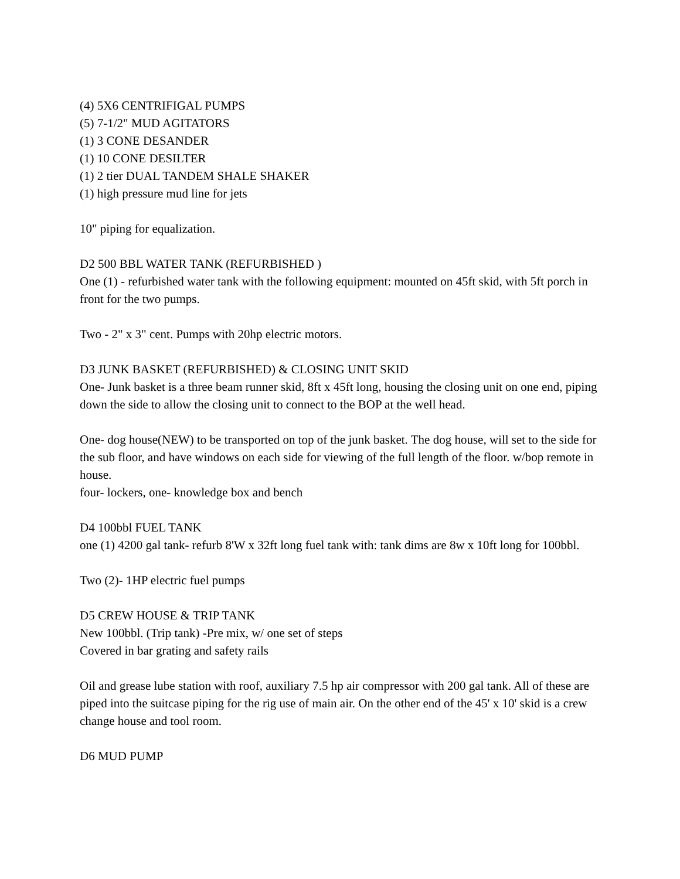(4) 5X6 CENTRIFIGAL PUMPS
(5) 7-1/2" MUD AGITATORS
(1) 3 CONE DESANDER
(1) 10 CONE DESILTER
(1) 2 tier DUAL TANDEM SHALE SHAKER
(1) high pressure mud line for jets
10" piping for equalization.
D2 500 BBL WATER TANK (REFURBISHED )
One (1) - refurbished water tank with the following equipment: mounted on 45ft skid, with 5ft porch in front for the two pumps.
Two - 2" x 3" cent. Pumps with 20hp electric motors.
D3 JUNK BASKET (REFURBISHED) & CLOSING UNIT SKID
One- Junk basket is a three beam runner skid, 8ft x 45ft long, housing the closing unit on one end, piping down the side to allow the closing unit to connect to the BOP at the well head.
One- dog house(NEW) to be transported on top of the junk basket. The dog house, will set to the side for the sub floor, and have windows on each side for viewing of the full length of the floor. w/bop remote in house.
four- lockers, one- knowledge box and bench
D4 100bbl FUEL TANK
one (1) 4200 gal tank- refurb 8'W x 32ft long fuel tank with: tank dims are 8w x 10ft long for 100bbl.
Two (2)- 1HP electric fuel pumps
D5 CREW HOUSE & TRIP TANK
New 100bbl. (Trip tank) -Pre mix, w/ one set of steps
Covered in bar grating and safety rails
Oil and grease lube station with roof, auxiliary 7.5 hp air compressor with 200 gal tank. All of these are piped into the suitcase piping for the rig use of main air. On the other end of the 45' x 10' skid is a crew change house and tool room.
D6 MUD PUMP